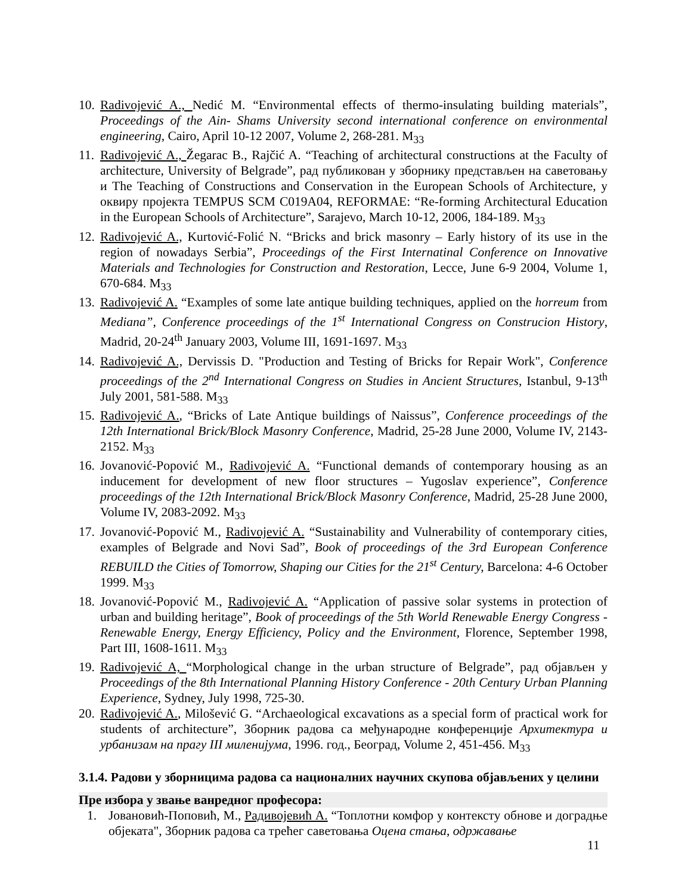10. Radivojević A., Nedić M. “Environmental effects of thermo-insulating building materials”, Proceedings of the Ain- Shams University second international conference on environmental engineering, Cairo, April 10-12 2007, Volume 2, 268-281. M<sub>33</sub>
11. Radivojević A., Žegarac B., Rajčić A. “Teaching of architectural constructions at the Faculty of architecture, University of Belgrade”, рад публикован у зборнику представљен на саветовању и The Teaching of Constructions and Conservation in the European Schools of Architecture, у оквиру пројекта TEMPUS SCM C019A04, REFORMAE: “Re-forming Architectural Education in the European Schools of Architecture”, Sarajevo, March 10-12, 2006, 184-189. M<sub>33</sub>
12. Radivojević A., Kurtović-Folić N. “Bricks and brick masonry – Early history of its use in the region of nowadays Serbia”, Proceedings of the First Internatinal Conference on Innovative Materials and Technologies for Construction and Restoration, Lecce, June 6-9 2004, Volume 1, 670-684. M<sub>33</sub>
13. Radivojević A. “Examples of some late antique building techniques, applied on the horreum from Mediana”, Conference proceedings of the 1<sup>st</sup> International Congress on Construcion History, Madrid, 20-24<sup>th</sup> January 2003, Volume III, 1691-1697. M<sub>33</sub>
14. Radivojević A., Dervissis D. "Production and Testing of Bricks for Repair Work", Conference proceedings of the 2<sup>nd</sup> International Congress on Studies in Ancient Structures, Istanbul, 9-13<sup>th</sup> July 2001, 581-588. M<sub>33</sub>
15. Radivojević A., “Bricks of Late Antique buildings of Naissus”, Conference proceedings of the 12th International Brick/Block Masonry Conference, Madrid, 25-28 June 2000, Volume IV, 2143-2152. M<sub>33</sub>
16. Jovanović-Popović M., Radivojević A. “Functional demands of contemporary housing as an inducement for development of new floor structures – Yugoslav experience”, Conference proceedings of the 12th International Brick/Block Masonry Conference, Madrid, 25-28 June 2000, Volume IV, 2083-2092. M<sub>33</sub>
17. Jovanović-Popović M., Radivojević A. “Sustainability and Vulnerability of contemporary cities, examples of Belgrade and Novi Sad”, Book of proceedings of the 3rd European Conference REBUILD the Cities of Tomorrow, Shaping our Cities for the 21<sup>st</sup> Century, Barcelona: 4-6 October 1999. M<sub>33</sub>
18. Jovanović-Popović M., Radivojević A. “Application of passive solar systems in protection of urban and building heritage”, Book of proceedings of the 5th World Renewable Energy Congress - Renewable Energy, Energy Efficiency, Policy and the Environment, Florence, September 1998, Part III, 1608-1611. M<sub>33</sub>
19. Radivojević A, “Morphological change in the urban structure of Belgrade”, рад објављен у Proceedings of the 8th International Planning History Conference - 20th Century Urban Planning Experience, Sydney, July 1998, 725-30.
20. Radivojević A., Milošević G. “Archaeological excavations as a special form of practical work for students of architecture”, Зборник радова са међународне конференције Архитектура и урбанизам на прагу III миленијума, 1996. год., Београд, Volume 2, 451-456. M<sub>33</sub>
3.1.4. Радови у зборницима радова са националних научних скупова објављених у целини
Пре избора у звање ванредног професора:
1. Јовановић-Поповић, М., Радивојевић А. “Топлотни комфор у контексту обнове и доградње објеката", Зборник радова са трећег саветовања Оцена стања, одржавање
11